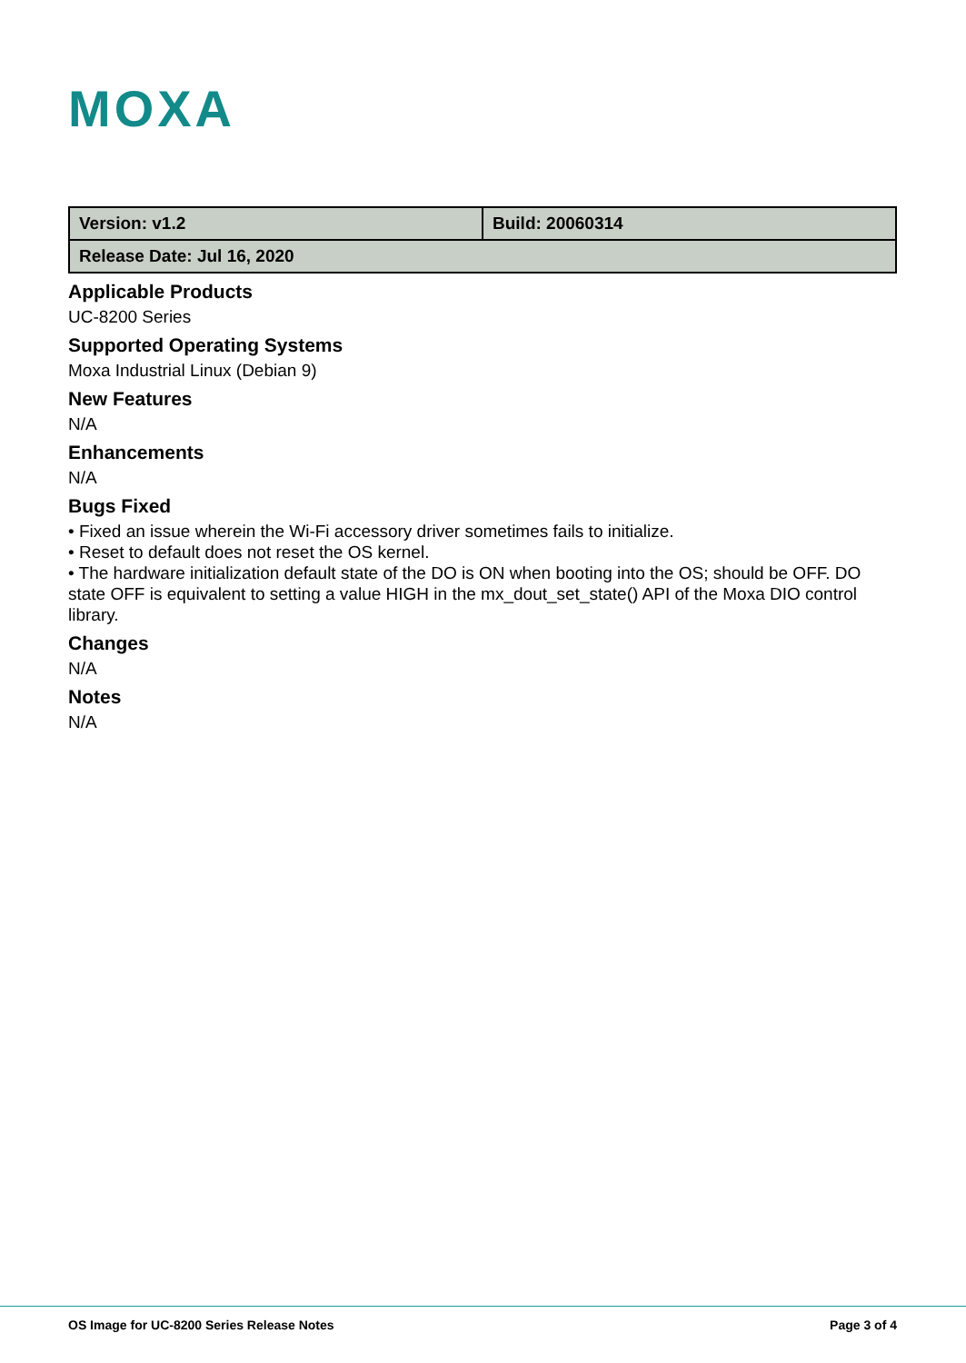MOXA
| Version: v1.2 | Build: 20060314 |
| Release Date: Jul 16, 2020 | |
Applicable Products
UC-8200 Series
Supported Operating Systems
Moxa Industrial Linux (Debian 9)
New Features
N/A
Enhancements
N/A
Bugs Fixed
• Fixed an issue wherein the Wi-Fi accessory driver sometimes fails to initialize.
• Reset to default does not reset the OS kernel.
• The hardware initialization default state of the DO is ON when booting into the OS; should be OFF. DO state OFF is equivalent to setting a value HIGH in the mx_dout_set_state() API of the Moxa DIO control library.
Changes
N/A
Notes
N/A
OS Image for UC-8200 Series Release Notes Page 3 of 4